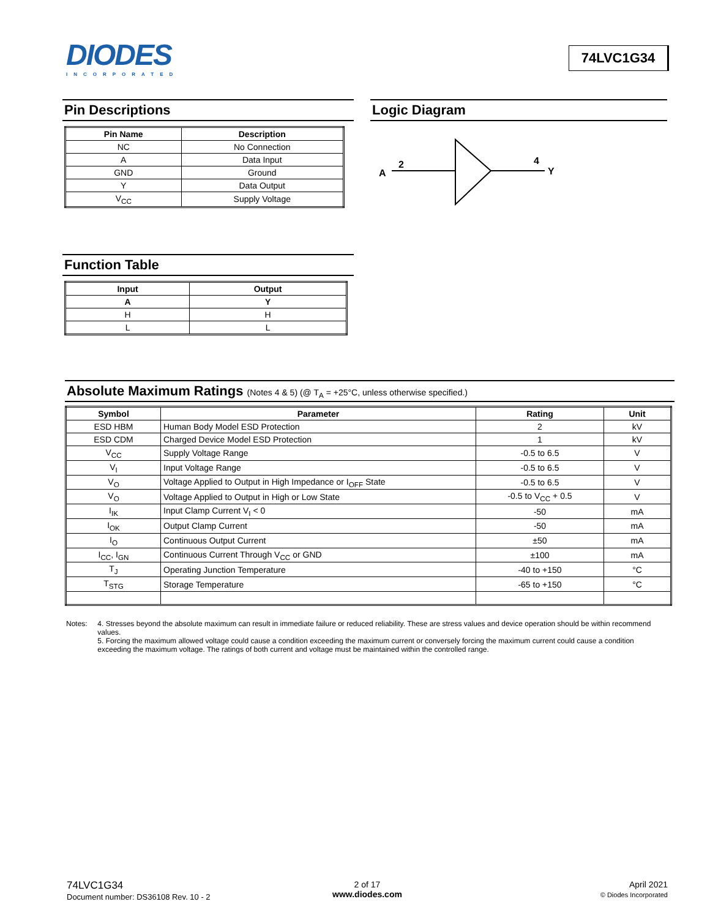DIODES
INCORPORATED
74LVC1G34
Pin Descriptions
| Pin Name | Description |
| --- | --- |
| NC | No Connection |
| A | Data Input |
| GND | Ground |
| Y | Data Output |
| V<sub>CC</sub> | Supply Voltage |
Logic Diagram
A
2
4
Y
Function Table
| Input | Output |
| --- | --- |
| A | Y |
| H | H |
| L | L |
Absolute Maximum Ratings (Notes 4 & 5) (@ T<sub>A</sub> = +25°C, unless otherwise specified.)
| Symbol | Parameter | Rating | Unit |
| --- | --- | --- | --- |
| ESD HBM | Human Body Model ESD Protection | 2 | kV |
| ESD CDM | Charged Device Model ESD Protection | 1 | kV |
| V<sub>CC</sub> | Supply Voltage Range | -0.5 to 6.5 | V |
| V<sub>I</sub> | Input Voltage Range | -0.5 to 6.5 | V |
| V<sub>O</sub> | Voltage Applied to Output in High Impedance or I<sub>OFF</sub> State | -0.5 to 6.5 | V |
| V<sub>O</sub> | Voltage Applied to Output in High or Low State | -0.5 to V<sub>CC</sub> + 0.5 | V |
| I<sub>IK</sub> | Input Clamp Current V<sub>I</sub> < 0 | -50 | mA |
| I<sub>OK</sub> | Output Clamp Current | -50 | mA |
| I<sub>O</sub> | Continuous Output Current | ±50 | mA |
| I<sub>CC</sub>, I<sub>GN</sub> | Continuous Current Through V<sub>CC</sub> or GND | ±100 | mA |
| T<sub>J</sub> | Operating Junction Temperature | -40 to +150 | °C |
| T<sub>STG</sub> | Storage Temperature | -65 to +150 | °C |
Notes: 4. Stresses beyond the absolute maximum can result in immediate failure or reduced reliability. These are stress values and device operation should be within recommend values.
5. Forcing the maximum allowed voltage could cause a condition exceeding the maximum current or conversely forcing the maximum current could cause a condition exceeding the maximum voltage. The ratings of both current and voltage must be maintained within the controlled range.
74LVC1G34
Document number: DS36108 Rev. 10 - 2
2 of 17
www.diodes.com
April 2021
© Diodes Incorporated